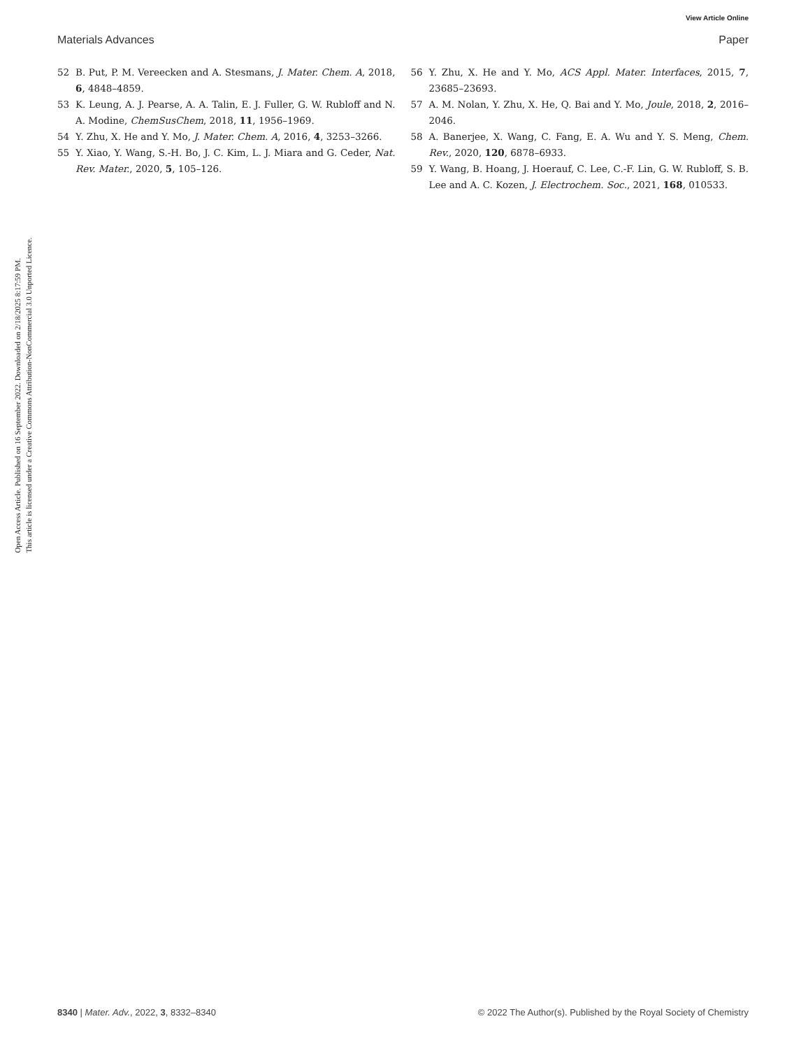View Article Online
Materials Advances Paper
Open Access Article. Published on 16 September 2022. Downloaded on 2/18/2025 8:17:59 PM.
This article is licensed under a Creative Commons Attribution-NonCommercial 3.0 Unported Licence.
52 B. Put, P. M. Vereecken and A. Stesmans, J. Mater. Chem. A, 2018, 6, 4848–4859.
53 K. Leung, A. J. Pearse, A. A. Talin, E. J. Fuller, G. W. Rubloff and N. A. Modine, ChemSusChem, 2018, 11, 1956–1969.
54 Y. Zhu, X. He and Y. Mo, J. Mater. Chem. A, 2016, 4, 3253–3266.
55 Y. Xiao, Y. Wang, S.-H. Bo, J. C. Kim, L. J. Miara and G. Ceder, Nat. Rev. Mater., 2020, 5, 105–126.
56 Y. Zhu, X. He and Y. Mo, ACS Appl. Mater. Interfaces, 2015, 7, 23685–23693.
57 A. M. Nolan, Y. Zhu, X. He, Q. Bai and Y. Mo, Joule, 2018, 2, 2016–2046.
58 A. Banerjee, X. Wang, C. Fang, E. A. Wu and Y. S. Meng, Chem. Rev., 2020, 120, 6878–6933.
59 Y. Wang, B. Hoang, J. Hoerauf, C. Lee, C.-F. Lin, G. W. Rubloff, S. B. Lee and A. C. Kozen, J. Electrochem. Soc., 2021, 168, 010533.
8340 | Mater. Adv., 2022, 3, 8332–8340 © 2022 The Author(s). Published by the Royal Society of Chemistry